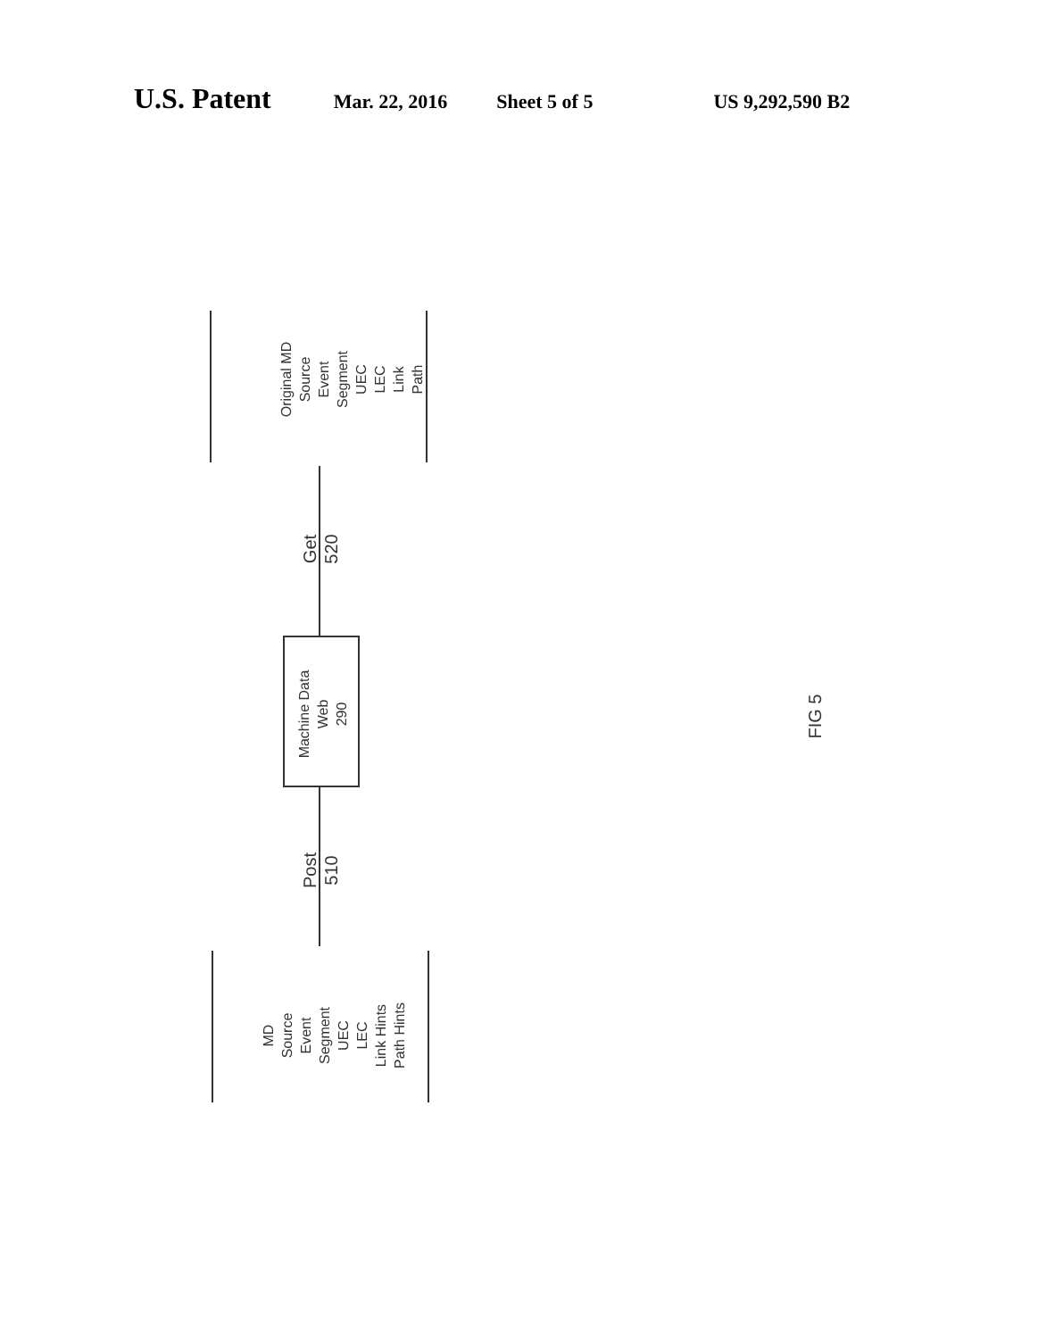U.S. Patent
Mar. 22, 2016 Sheet 5 of 5 US 9,292,590 B2
Original MD
Source
Event
Segment
UEC
LEC
Link
Path
Get
520
Machine Data
Web
290
Post
510
MD
Source
Event
Segment
UEC
LEC
Link Hints
Path Hints
FIG 5